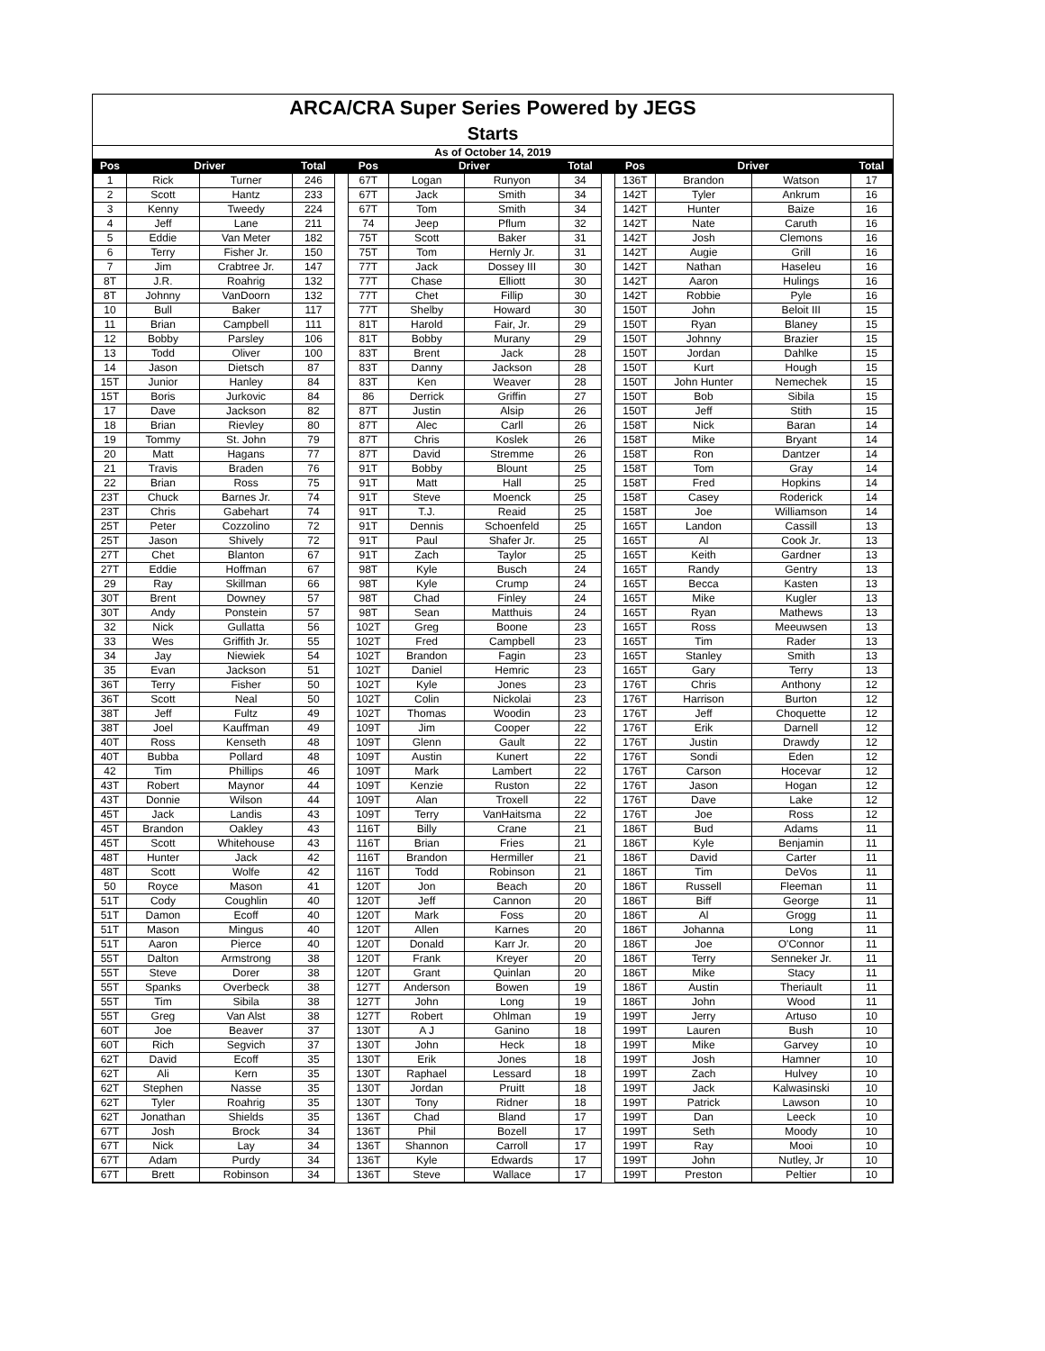ARCA/CRA Super Series Powered by JEGS
Starts
As of October 14, 2019
| Pos | Driver | | Total | | Pos | Driver | | Total | | Pos | Driver | | Total |
| --- | --- | --- | --- | --- | --- | --- | --- | --- | --- | --- | --- | --- | --- |
| 1 | Rick | Turner | 246 | | 67T | Logan | Runyon | 34 | | 136T | Brandon | Watson | 17 |
| 2 | Scott | Hantz | 233 | | 67T | Jack | Smith | 34 | | 142T | Tyler | Ankrum | 16 |
| 3 | Kenny | Tweedy | 224 | | 67T | Tom | Smith | 34 | | 142T | Hunter | Baize | 16 |
| 4 | Jeff | Lane | 211 | | 74 | Jeep | Pflum | 32 | | 142T | Nate | Caruth | 16 |
| 5 | Eddie | Van Meter | 182 | | 75T | Scott | Baker | 31 | | 142T | Josh | Clemons | 16 |
| 6 | Terry | Fisher Jr. | 150 | | 75T | Tom | Hernly Jr. | 31 | | 142T | Augie | Grill | 16 |
| 7 | Jim | Crabtree Jr. | 147 | | 77T | Jack | Dossey III | 30 | | 142T | Nathan | Haseleu | 16 |
| 8T | J.R. | Roahrig | 132 | | 77T | Chase | Elliott | 30 | | 142T | Aaron | Hulings | 16 |
| 8T | Johnny | VanDoorn | 132 | | 77T | Chet | Fillip | 30 | | 142T | Robbie | Pyle | 16 |
| 10 | Bull | Baker | 117 | | 77T | Shelby | Howard | 30 | | 150T | John | Beloit III | 15 |
| 11 | Brian | Campbell | 111 | | 81T | Harold | Fair, Jr. | 29 | | 150T | Ryan | Blaney | 15 |
| 12 | Bobby | Parsley | 106 | | 81T | Bobby | Murany | 29 | | 150T | Johnny | Brazier | 15 |
| 13 | Todd | Oliver | 100 | | 83T | Brent | Jack | 28 | | 150T | Jordan | Dahlke | 15 |
| 14 | Jason | Dietsch | 87 | | 83T | Danny | Jackson | 28 | | 150T | Kurt | Hough | 15 |
| 15T | Junior | Hanley | 84 | | 83T | Ken | Weaver | 28 | | 150T | John Hunter | Nemechek | 15 |
| 15T | Boris | Jurkovic | 84 | | 86 | Derrick | Griffin | 27 | | 150T | Bob | Sibila | 15 |
| 17 | Dave | Jackson | 82 | | 87T | Justin | Alsip | 26 | | 150T | Jeff | Stith | 15 |
| 18 | Brian | Rievley | 80 | | 87T | Alec | Carll | 26 | | 158T | Nick | Baran | 14 |
| 19 | Tommy | St. John | 79 | | 87T | Chris | Koslek | 26 | | 158T | Mike | Bryant | 14 |
| 20 | Matt | Hagans | 77 | | 87T | David | Stremme | 26 | | 158T | Ron | Dantzer | 14 |
| 21 | Travis | Braden | 76 | | 91T | Bobby | Blount | 25 | | 158T | Tom | Gray | 14 |
| 22 | Brian | Ross | 75 | | 91T | Matt | Hall | 25 | | 158T | Fred | Hopkins | 14 |
| 23T | Chuck | Barnes Jr. | 74 | | 91T | Steve | Moenck | 25 | | 158T | Casey | Roderick | 14 |
| 23T | Chris | Gabehart | 74 | | 91T | T.J. | Reaid | 25 | | 158T | Joe | Williamson | 14 |
| 25T | Peter | Cozzolino | 72 | | 91T | Dennis | Schoenfeld | 25 | | 165T | Landon | Cassill | 13 |
| 25T | Jason | Shively | 72 | | 91T | Paul | Shafer Jr. | 25 | | 165T | Al | Cook Jr. | 13 |
| 27T | Chet | Blanton | 67 | | 91T | Zach | Taylor | 25 | | 165T | Keith | Gardner | 13 |
| 27T | Eddie | Hoffman | 67 | | 98T | Kyle | Busch | 24 | | 165T | Randy | Gentry | 13 |
| 29 | Ray | Skillman | 66 | | 98T | Kyle | Crump | 24 | | 165T | Becca | Kasten | 13 |
| 30T | Brent | Downey | 57 | | 98T | Chad | Finley | 24 | | 165T | Mike | Kugler | 13 |
| 30T | Andy | Ponstein | 57 | | 98T | Sean | Matthuis | 24 | | 165T | Ryan | Mathews | 13 |
| 32 | Nick | Gullatta | 56 | | 102T | Greg | Boone | 23 | | 165T | Ross | Meeuwsen | 13 |
| 33 | Wes | Griffith Jr. | 55 | | 102T | Fred | Campbell | 23 | | 165T | Tim | Rader | 13 |
| 34 | Jay | Niewiek | 54 | | 102T | Brandon | Fagin | 23 | | 165T | Stanley | Smith | 13 |
| 35 | Evan | Jackson | 51 | | 102T | Daniel | Hemric | 23 | | 165T | Gary | Terry | 13 |
| 36T | Terry | Fisher | 50 | | 102T | Kyle | Jones | 23 | | 176T | Chris | Anthony | 12 |
| 36T | Scott | Neal | 50 | | 102T | Colin | Nickolai | 23 | | 176T | Harrison | Burton | 12 |
| 38T | Jeff | Fultz | 49 | | 102T | Thomas | Woodin | 23 | | 176T | Jeff | Choquette | 12 |
| 38T | Joel | Kauffman | 49 | | 109T | Jim | Cooper | 22 | | 176T | Erik | Darnell | 12 |
| 40T | Ross | Kenseth | 48 | | 109T | Glenn | Gault | 22 | | 176T | Justin | Drawdy | 12 |
| 40T | Bubba | Pollard | 48 | | 109T | Austin | Kunert | 22 | | 176T | Sondi | Eden | 12 |
| 42 | Tim | Phillips | 46 | | 109T | Mark | Lambert | 22 | | 176T | Carson | Hocevar | 12 |
| 43T | Robert | Maynor | 44 | | 109T | Kenzie | Ruston | 22 | | 176T | Jason | Hogan | 12 |
| 43T | Donnie | Wilson | 44 | | 109T | Alan | Troxell | 22 | | 176T | Dave | Lake | 12 |
| 45T | Jack | Landis | 43 | | 109T | Terry | VanHaitsma | 22 | | 176T | Joe | Ross | 12 |
| 45T | Brandon | Oakley | 43 | | 116T | Billy | Crane | 21 | | 186T | Bud | Adams | 11 |
| 45T | Scott | Whitehouse | 43 | | 116T | Brian | Fries | 21 | | 186T | Kyle | Benjamin | 11 |
| 48T | Hunter | Jack | 42 | | 116T | Brandon | Hermiller | 21 | | 186T | David | Carter | 11 |
| 48T | Scott | Wolfe | 42 | | 116T | Todd | Robinson | 21 | | 186T | Tim | DeVos | 11 |
| 50 | Royce | Mason | 41 | | 120T | Jon | Beach | 20 | | 186T | Russell | Fleeman | 11 |
| 51T | Cody | Coughlin | 40 | | 120T | Jeff | Cannon | 20 | | 186T | Biff | George | 11 |
| 51T | Damon | Ecoff | 40 | | 120T | Mark | Foss | 20 | | 186T | Al | Grogg | 11 |
| 51T | Mason | Mingus | 40 | | 120T | Allen | Karnes | 20 | | 186T | Johanna | Long | 11 |
| 51T | Aaron | Pierce | 40 | | 120T | Donald | Karr Jr. | 20 | | 186T | Joe | O'Connor | 11 |
| 55T | Dalton | Armstrong | 38 | | 120T | Frank | Kreyer | 20 | | 186T | Terry | Senneker Jr. | 11 |
| 55T | Steve | Dorer | 38 | | 120T | Grant | Quinlan | 20 | | 186T | Mike | Stacy | 11 |
| 55T | Spanks | Overbeck | 38 | | 127T | Anderson | Bowen | 19 | | 186T | Austin | Theriault | 11 |
| 55T | Tim | Sibila | 38 | | 127T | John | Long | 19 | | 186T | John | Wood | 11 |
| 55T | Greg | Van Alst | 38 | | 127T | Robert | Ohlman | 19 | | 199T | Jerry | Artuso | 10 |
| 60T | Joe | Beaver | 37 | | 130T | A J | Ganino | 18 | | 199T | Lauren | Bush | 10 |
| 60T | Rich | Segvich | 37 | | 130T | John | Heck | 18 | | 199T | Mike | Garvey | 10 |
| 62T | David | Ecoff | 35 | | 130T | Erik | Jones | 18 | | 199T | Josh | Hamner | 10 |
| 62T | Ali | Kern | 35 | | 130T | Raphael | Lessard | 18 | | 199T | Zach | Hulvey | 10 |
| 62T | Stephen | Nasse | 35 | | 130T | Jordan | Pruitt | 18 | | 199T | Jack | Kalwasinski | 10 |
| 62T | Tyler | Roahrig | 35 | | 130T | Tony | Ridner | 18 | | 199T | Patrick | Lawson | 10 |
| 62T | Jonathan | Shields | 35 | | 136T | Chad | Bland | 17 | | 199T | Dan | Leeck | 10 |
| 67T | Josh | Brock | 34 | | 136T | Phil | Bozell | 17 | | 199T | Seth | Moody | 10 |
| 67T | Nick | Lay | 34 | | 136T | Shannon | Carroll | 17 | | 199T | Ray | Mooi | 10 |
| 67T | Adam | Purdy | 34 | | 136T | Kyle | Edwards | 17 | | 199T | John | Nutley, Jr | 10 |
| 67T | Brett | Robinson | 34 | | 136T | Steve | Wallace | 17 | | 199T | Preston | Peltier | 10 |